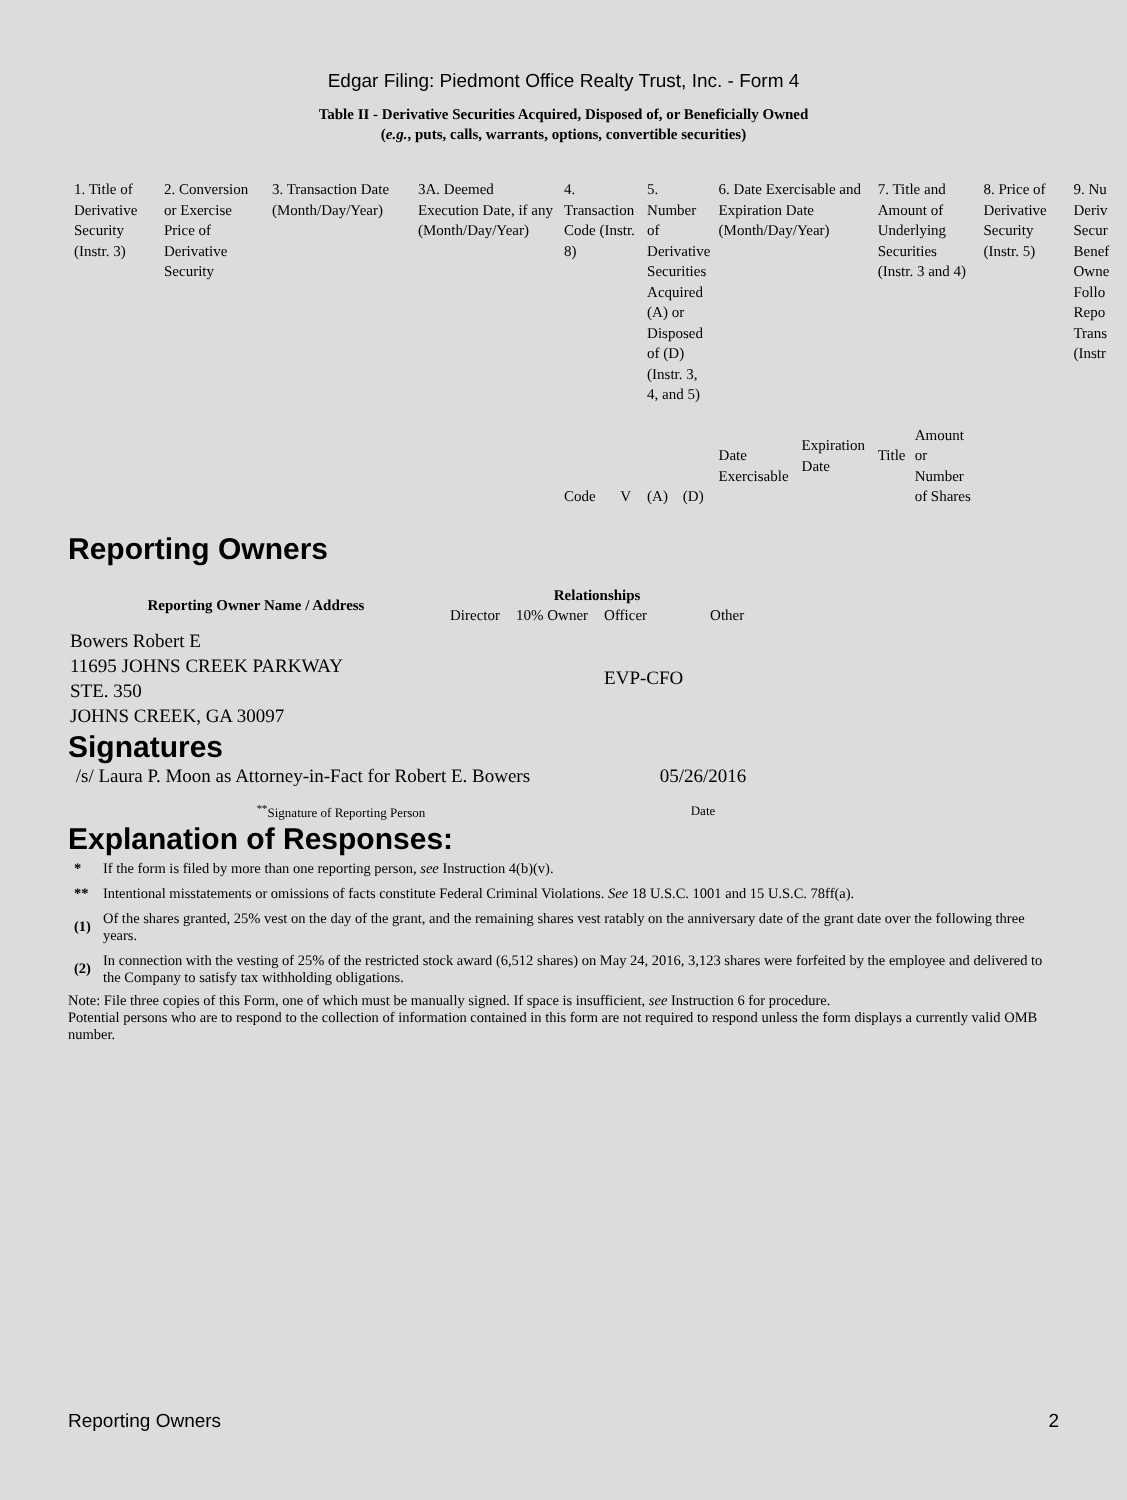Edgar Filing: Piedmont Office Realty Trust, Inc. - Form 4
Table II - Derivative Securities Acquired, Disposed of, or Beneficially Owned
(e.g., puts, calls, warrants, options, convertible securities)
| 1. Title of Derivative Security (Instr. 3) | 2. Conversion or Exercise Price of Derivative Security | 3. Transaction Date (Month/Day/Year) | 3A. Deemed Execution Date, if any (Month/Day/Year) | 4. Transaction Code (Instr. 8) | | 5. Number of Derivative Securities Acquired (A) or Disposed of (D) (Instr. 3, 4, and 5) | | 6. Date Exercisable and Expiration Date (Month/Day/Year) | | 7. Title and Amount of Underlying Securities (Instr. 3 and 4) | | 8. Price of Derivative Security (Instr. 5) | 9. Nu Deriv Secur Benef Owne Follo Repo Trans (Instr |
| --- | --- | --- | --- | --- | --- | --- | --- | --- | --- | --- | --- | --- | --- |
| | | | | Code | V | (A) | (D) | Date Exercisable | Expiration Date | Title | Amount or Number of Shares | | |
Reporting Owners
| Reporting Owner Name / Address | Relationships | | | |
| --- | --- | --- | --- | --- |
| | Director | 10% Owner | Officer | Other |
| Bowers Robert E 11695 JOHNS CREEK PARKWAY STE. 350 JOHNS CREEK, GA 30097 | | | EVP-CFO | |
Signatures
| /s/ Laura P. Moon as Attorney-in-Fact for Robert E. Bowers | 05/26/2016 |
| <sup>**</sup> Signature of Reporting Person | Date |
Explanation of Responses:
| * | If the form is filed by more than one reporting person, see Instruction 4(b)(v). |
| ** | Intentional misstatements or omissions of facts constitute Federal Criminal Violations. See 18 U.S.C. 1001 and 15 U.S.C. 78ff(a). |
| (1) | Of the shares granted, 25% vest on the day of the grant, and the remaining shares vest ratably on the anniversary date of the grant date over the following three years. |
| (2) | In connection with the vesting of 25% of the restricted stock award (6,512 shares) on May 24, 2016, 3,123 shares were forfeited by the employee and delivered to the Company to satisfy tax withholding obligations. |
Note: File three copies of this Form, one of which must be manually signed. If space is insufficient, see Instruction 6 for procedure.
Potential persons who are to respond to the collection of information contained in this form are not required to respond unless the form displays a currently valid OMB number.
Reporting Owners 2